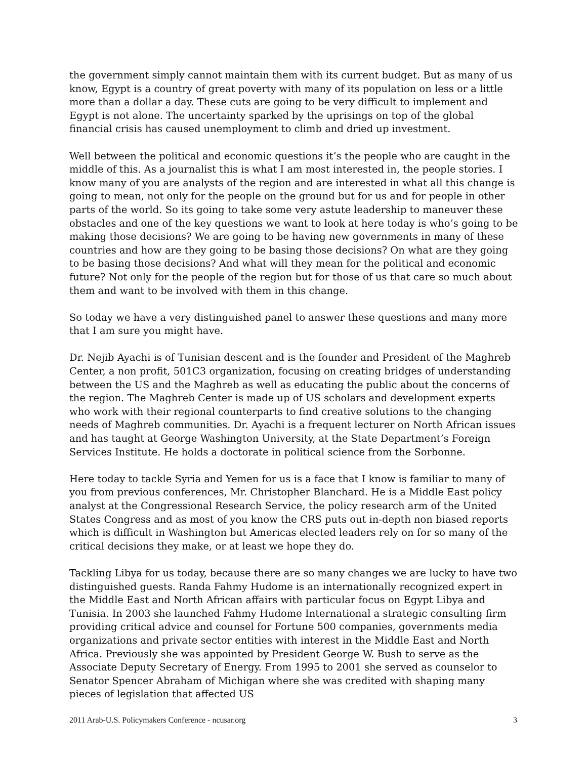the government simply cannot maintain them with its current budget. But as many of us know, Egypt is a country of great poverty with many of its population on less or a little more than a dollar a day. These cuts are going to be very difficult to implement and Egypt is not alone. The uncertainty sparked by the uprisings on top of the global financial crisis has caused unemployment to climb and dried up investment.
Well between the political and economic questions it’s the people who are caught in the middle of this. As a journalist this is what I am most interested in, the people stories. I know many of you are analysts of the region and are interested in what all this change is going to mean, not only for the people on the ground but for us and for people in other parts of the world. So its going to take some very astute leadership to maneuver these obstacles and one of the key questions we want to look at here today is who’s going to be making those decisions? We are going to be having new governments in many of these countries and how are they going to be basing those decisions? On what are they going to be basing those decisions? And what will they mean for the political and economic future? Not only for the people of the region but for those of us that care so much about them and want to be involved with them in this change.
So today we have a very distinguished panel to answer these questions and many more that I am sure you might have.
Dr. Nejib Ayachi is of Tunisian descent and is the founder and President of the Maghreb Center, a non profit, 501C3 organization, focusing on creating bridges of understanding between the US and the Maghreb as well as educating the public about the concerns of the region. The Maghreb Center is made up of US scholars and development experts who work with their regional counterparts to find creative solutions to the changing needs of Maghreb communities. Dr. Ayachi is a frequent lecturer on North African issues and has taught at George Washington University, at the State Department’s Foreign Services Institute. He holds a doctorate in political science from the Sorbonne.
Here today to tackle Syria and Yemen for us is a face that I know is familiar to many of you from previous conferences, Mr. Christopher Blanchard. He is a Middle East policy analyst at the Congressional Research Service, the policy research arm of the United States Congress and as most of you know the CRS puts out in-depth non biased reports which is difficult in Washington but Americas elected leaders rely on for so many of the critical decisions they make, or at least we hope they do.
Tackling Libya for us today, because there are so many changes we are lucky to have two distinguished guests. Randa Fahmy Hudome is an internationally recognized expert in the Middle East and North African affairs with particular focus on Egypt Libya and Tunisia. In 2003 she launched Fahmy Hudome International a strategic consulting firm providing critical advice and counsel for Fortune 500 companies, governments media organizations and private sector entities with interest in the Middle East and North Africa. Previously she was appointed by President George W. Bush to serve as the Associate Deputy Secretary of Energy. From 1995 to 2001 she served as counselor to Senator Spencer Abraham of Michigan where she was credited with shaping many pieces of legislation that affected US
2011 Arab-U.S. Policymakers Conference - ncusar.org 3